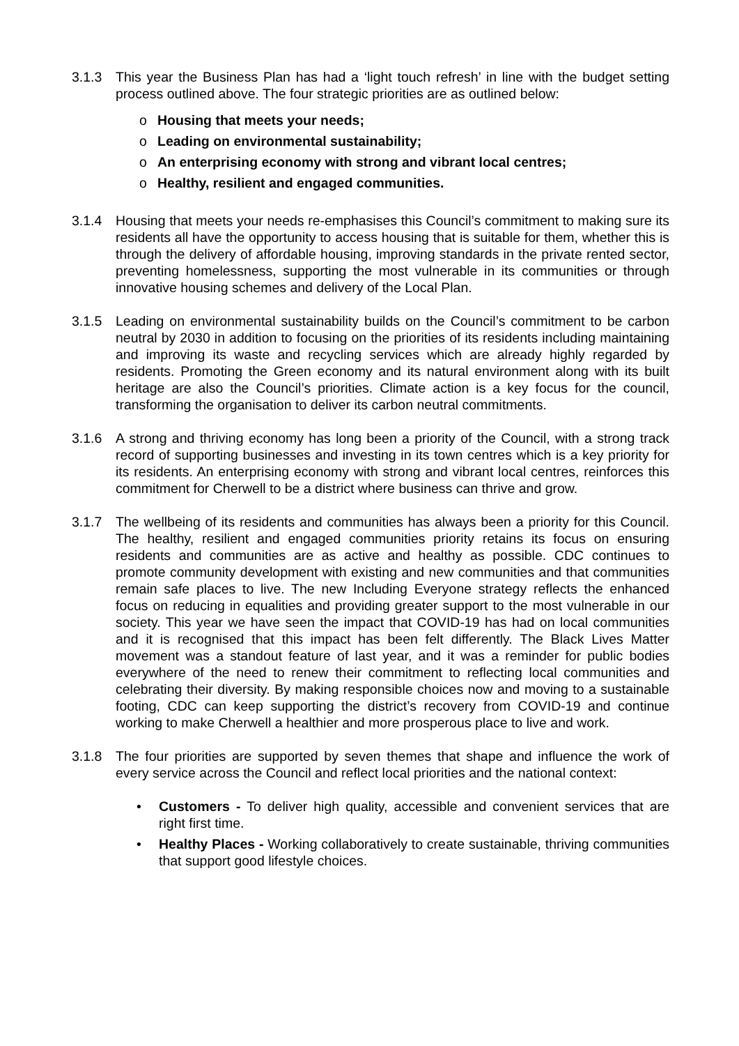3.1.3 This year the Business Plan has had a ‘light touch refresh’ in line with the budget setting process outlined above. The four strategic priorities are as outlined below:
o Housing that meets your needs;
o Leading on environmental sustainability;
o An enterprising economy with strong and vibrant local centres;
o Healthy, resilient and engaged communities.
3.1.4 Housing that meets your needs re-emphasises this Council’s commitment to making sure its residents all have the opportunity to access housing that is suitable for them, whether this is through the delivery of affordable housing, improving standards in the private rented sector, preventing homelessness, supporting the most vulnerable in its communities or through innovative housing schemes and delivery of the Local Plan.
3.1.5 Leading on environmental sustainability builds on the Council’s commitment to be carbon neutral by 2030 in addition to focusing on the priorities of its residents including maintaining and improving its waste and recycling services which are already highly regarded by residents. Promoting the Green economy and its natural environment along with its built heritage are also the Council’s priorities. Climate action is a key focus for the council, transforming the organisation to deliver its carbon neutral commitments.
3.1.6 A strong and thriving economy has long been a priority of the Council, with a strong track record of supporting businesses and investing in its town centres which is a key priority for its residents. An enterprising economy with strong and vibrant local centres, reinforces this commitment for Cherwell to be a district where business can thrive and grow.
3.1.7 The wellbeing of its residents and communities has always been a priority for this Council. The healthy, resilient and engaged communities priority retains its focus on ensuring residents and communities are as active and healthy as possible. CDC continues to promote community development with existing and new communities and that communities remain safe places to live. The new Including Everyone strategy reflects the enhanced focus on reducing in equalities and providing greater support to the most vulnerable in our society. This year we have seen the impact that COVID-19 has had on local communities and it is recognised that this impact has been felt differently. The Black Lives Matter movement was a standout feature of last year, and it was a reminder for public bodies everywhere of the need to renew their commitment to reflecting local communities and celebrating their diversity. By making responsible choices now and moving to a sustainable footing, CDC can keep supporting the district’s recovery from COVID-19 and continue working to make Cherwell a healthier and more prosperous place to live and work.
3.1.8 The four priorities are supported by seven themes that shape and influence the work of every service across the Council and reflect local priorities and the national context:
• Customers - To deliver high quality, accessible and convenient services that are right first time.
• Healthy Places - Working collaboratively to create sustainable, thriving communities that support good lifestyle choices.